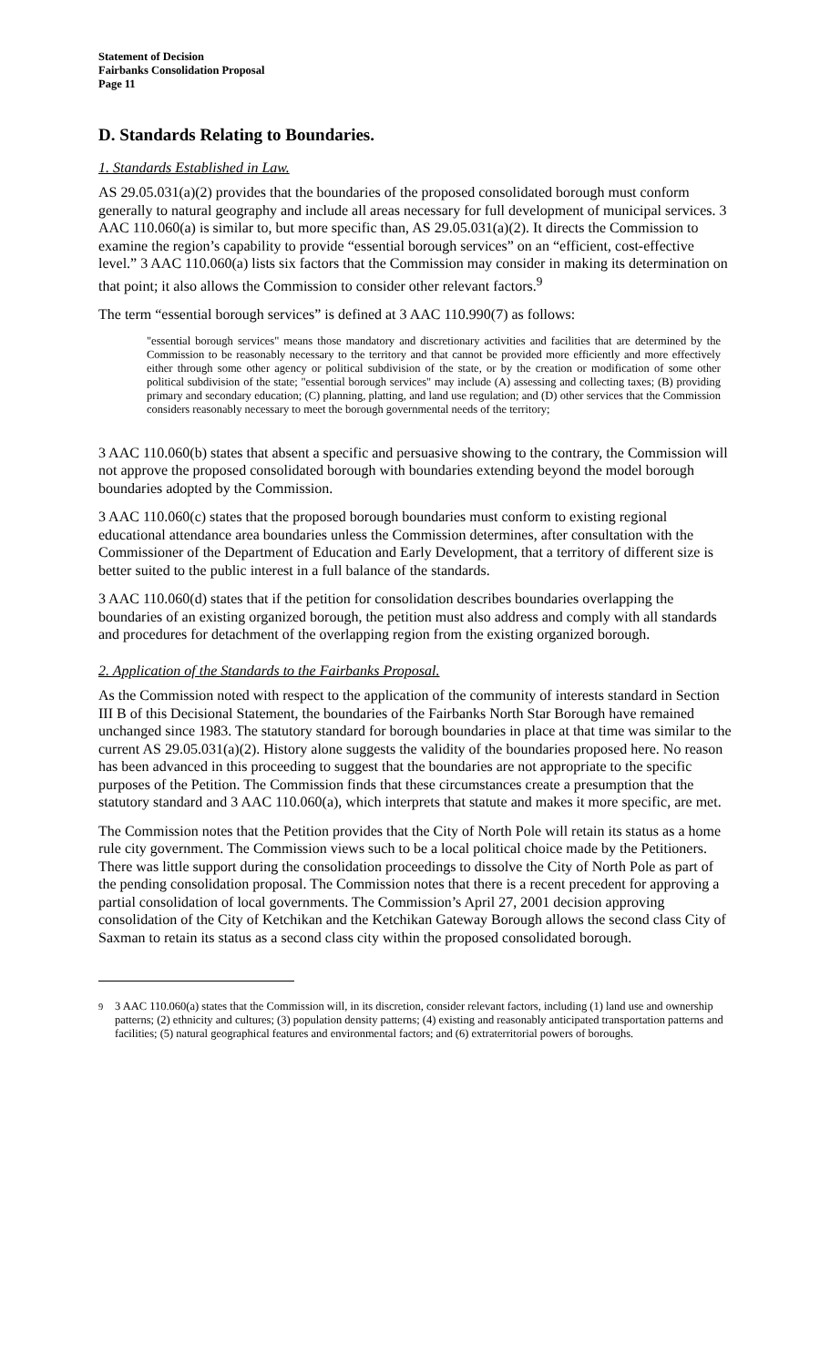Statement of Decision
Fairbanks Consolidation Proposal
Page 11
D. Standards Relating to Boundaries.
1. Standards Established in Law.
AS 29.05.031(a)(2) provides that the boundaries of the proposed consolidated borough must conform generally to natural geography and include all areas necessary for full development of municipal services. 3 AAC 110.060(a) is similar to, but more specific than, AS 29.05.031(a)(2). It directs the Commission to examine the region’s capability to provide “essential borough services” on an “efficient, cost-effective level.” 3 AAC 110.060(a) lists six factors that the Commission may consider in making its determination on that point; it also allows the Commission to consider other relevant factors.<sup>9</sup>
The term “essential borough services” is defined at 3 AAC 110.990(7) as follows:
"essential borough services" means those mandatory and discretionary activities and facilities that are determined by the Commission to be reasonably necessary to the territory and that cannot be provided more efficiently and more effectively either through some other agency or political subdivision of the state, or by the creation or modification of some other political subdivision of the state; "essential borough services" may include (A) assessing and collecting taxes; (B) providing primary and secondary education; (C) planning, platting, and land use regulation; and (D) other services that the Commission considers reasonably necessary to meet the borough governmental needs of the territory;
3 AAC 110.060(b) states that absent a specific and persuasive showing to the contrary, the Commission will not approve the proposed consolidated borough with boundaries extending beyond the model borough boundaries adopted by the Commission.
3 AAC 110.060(c) states that the proposed borough boundaries must conform to existing regional educational attendance area boundaries unless the Commission determines, after consultation with the Commissioner of the Department of Education and Early Development, that a territory of different size is better suited to the public interest in a full balance of the standards.
3 AAC 110.060(d) states that if the petition for consolidation describes boundaries overlapping the boundaries of an existing organized borough, the petition must also address and comply with all standards and procedures for detachment of the overlapping region from the existing organized borough.
2. Application of the Standards to the Fairbanks Proposal.
As the Commission noted with respect to the application of the community of interests standard in Section III B of this Decisional Statement, the boundaries of the Fairbanks North Star Borough have remained unchanged since 1983. The statutory standard for borough boundaries in place at that time was similar to the current AS 29.05.031(a)(2). History alone suggests the validity of the boundaries proposed here. No reason has been advanced in this proceeding to suggest that the boundaries are not appropriate to the specific purposes of the Petition. The Commission finds that these circumstances create a presumption that the statutory standard and 3 AAC 110.060(a), which interprets that statute and makes it more specific, are met.
The Commission notes that the Petition provides that the City of North Pole will retain its status as a home rule city government. The Commission views such to be a local political choice made by the Petitioners. There was little support during the consolidation proceedings to dissolve the City of North Pole as part of the pending consolidation proposal. The Commission notes that there is a recent precedent for approving a partial consolidation of local governments. The Commission’s April 27, 2001 decision approving consolidation of the City of Ketchikan and the Ketchikan Gateway Borough allows the second class City of Saxman to retain its status as a second class city within the proposed consolidated borough.
<sup>9</sup> 3 AAC 110.060(a) states that the Commission will, in its discretion, consider relevant factors, including (1) land use and ownership patterns; (2) ethnicity and cultures; (3) population density patterns; (4) existing and reasonably anticipated transportation patterns and facilities; (5) natural geographical features and environmental factors; and (6) extraterritorial powers of boroughs.